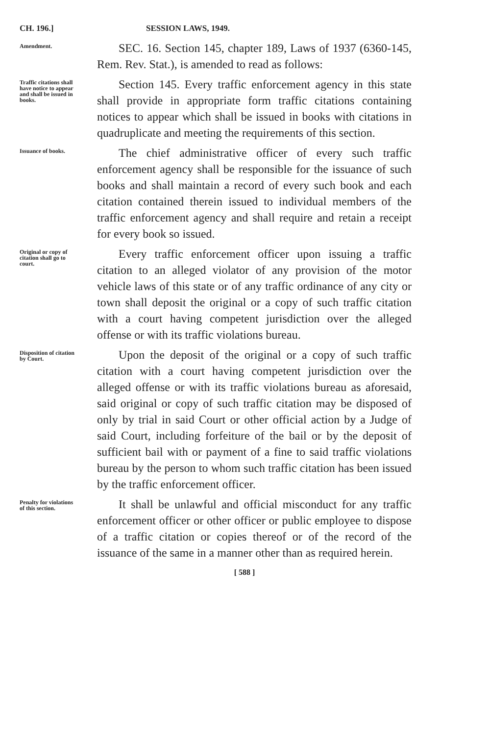CH. 196.] SESSION LAWS, 1949.
Amendment.
SEC. 16. Section 145, chapter 189, Laws of 1937 (6360-145, Rem. Rev. Stat.), is amended to read as follows:
Traffic citations shall have notice to appear and shall be issued in books.
Section 145. Every traffic enforcement agency in this state shall provide in appropriate form traffic citations containing notices to appear which shall be issued in books with citations in quadruplicate and meeting the requirements of this section.
Issuance of books.
The chief administrative officer of every such traffic enforcement agency shall be responsible for the issuance of such books and shall maintain a record of every such book and each citation contained therein issued to individual members of the traffic enforcement agency and shall require and retain a receipt for every book so issued.
Original or copy of citation shall go to court.
Every traffic enforcement officer upon issuing a traffic citation to an alleged violator of any provision of the motor vehicle laws of this state or of any traffic ordinance of any city or town shall deposit the original or a copy of such traffic citation with a court having competent jurisdiction over the alleged offense or with its traffic violations bureau.
Disposition of citation by Court.
Upon the deposit of the original or a copy of such traffic citation with a court having competent jurisdiction over the alleged offense or with its traffic violations bureau as aforesaid, said original or copy of such traffic citation may be disposed of only by trial in said Court or other official action by a Judge of said Court, including forfeiture of the bail or by the deposit of sufficient bail with or payment of a fine to said traffic violations bureau by the person to whom such traffic citation has been issued by the traffic enforcement officer.
Penalty for violations of this section.
It shall be unlawful and official misconduct for any traffic enforcement officer or other officer or public employee to dispose of a traffic citation or copies thereof or of the record of the issuance of the same in a manner other than as required herein.
[ 588 ]